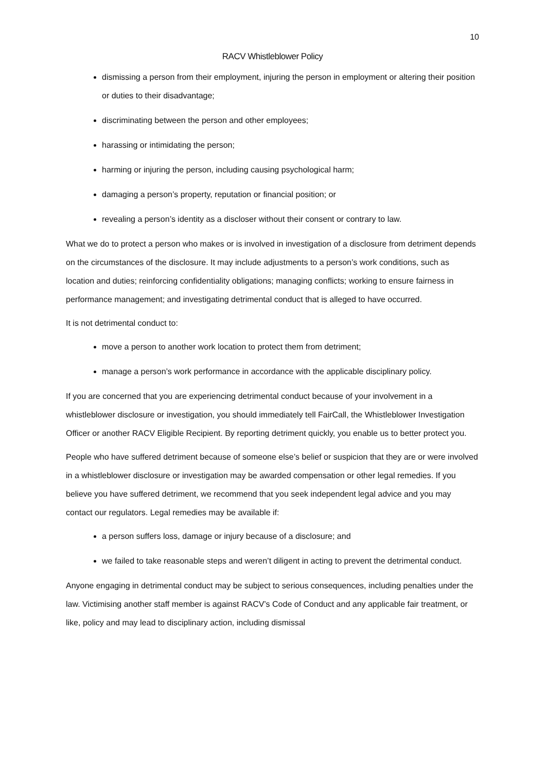10
RACV Whistleblower Policy
dismissing a person from their employment, injuring the person in employment or altering their position or duties to their disadvantage;
discriminating between the person and other employees;
harassing or intimidating the person;
harming or injuring the person, including causing psychological harm;
damaging a person’s property, reputation or financial position; or
revealing a person’s identity as a discloser without their consent or contrary to law.
What we do to protect a person who makes or is involved in investigation of a disclosure from detriment depends on the circumstances of the disclosure. It may include adjustments to a person’s work conditions, such as location and duties; reinforcing confidentiality obligations; managing conflicts; working to ensure fairness in performance management; and investigating detrimental conduct that is alleged to have occurred.
It is not detrimental conduct to:
move a person to another work location to protect them from detriment;
manage a person’s work performance in accordance with the applicable disciplinary policy.
If you are concerned that you are experiencing detrimental conduct because of your involvement in a whistleblower disclosure or investigation, you should immediately tell FairCall, the Whistleblower Investigation Officer or another RACV Eligible Recipient. By reporting detriment quickly, you enable us to better protect you.
People who have suffered detriment because of someone else’s belief or suspicion that they are or were involved in a whistleblower disclosure or investigation may be awarded compensation or other legal remedies. If you believe you have suffered detriment, we recommend that you seek independent legal advice and you may contact our regulators. Legal remedies may be available if:
a person suffers loss, damage or injury because of a disclosure; and
we failed to take reasonable steps and weren’t diligent in acting to prevent the detrimental conduct.
Anyone engaging in detrimental conduct may be subject to serious consequences, including penalties under the law. Victimising another staff member is against RACV’s Code of Conduct and any applicable fair treatment, or like, policy and may lead to disciplinary action, including dismissal